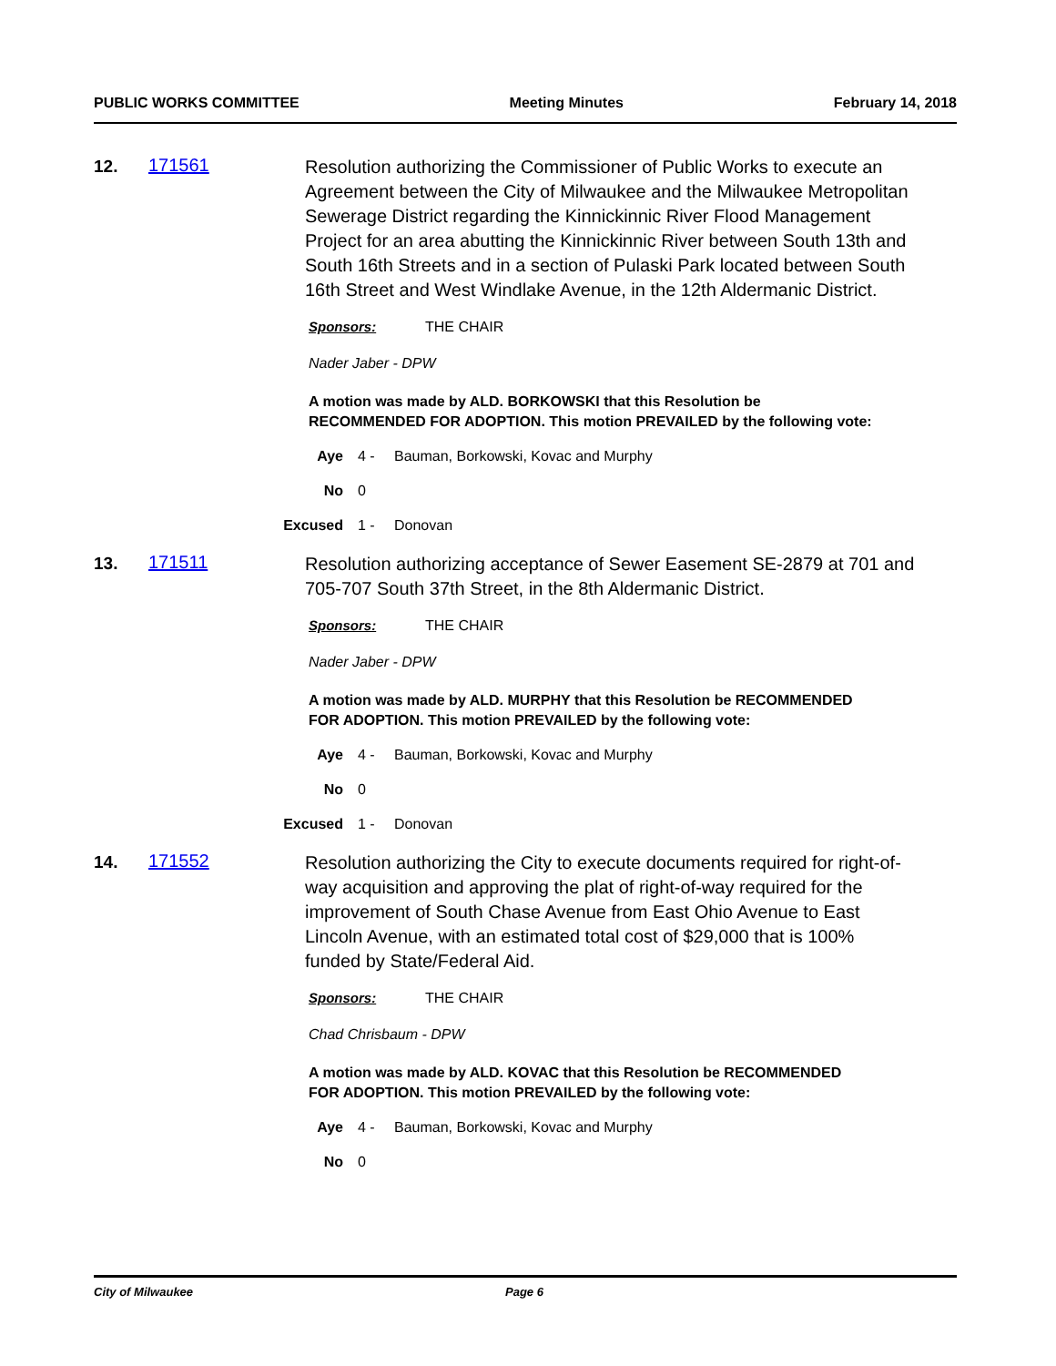PUBLIC WORKS COMMITTEE Meeting Minutes February 14, 2018
12. 171561
Resolution authorizing the Commissioner of Public Works to execute an Agreement between the City of Milwaukee and the Milwaukee Metropolitan Sewerage District regarding the Kinnickinnic River Flood Management Project for an area abutting the Kinnickinnic River between South 13th and South 16th Streets and in a section of Pulaski Park located between South 16th Street and West Windlake Avenue, in the 12th Aldermanic District.
Sponsors: THE CHAIR
Nader Jaber - DPW
A motion was made by ALD. BORKOWSKI that this Resolution be RECOMMENDED FOR ADOPTION. This motion PREVAILED by the following vote:
Aye 4 - Bauman, Borkowski, Kovac and Murphy
No 0
Excused 1 - Donovan
13. 171511
Resolution authorizing acceptance of Sewer Easement SE-2879 at 701 and 705-707 South 37th Street, in the 8th Aldermanic District.
Sponsors: THE CHAIR
Nader Jaber - DPW
A motion was made by ALD. MURPHY that this Resolution be RECOMMENDED FOR ADOPTION. This motion PREVAILED by the following vote:
Aye 4 - Bauman, Borkowski, Kovac and Murphy
No 0
Excused 1 - Donovan
14. 171552
Resolution authorizing the City to execute documents required for right-of-way acquisition and approving the plat of right-of-way required for the improvement of South Chase Avenue from East Ohio Avenue to East Lincoln Avenue, with an estimated total cost of $29,000 that is 100% funded by State/Federal Aid.
Sponsors: THE CHAIR
Chad Chrisbaum - DPW
A motion was made by ALD. KOVAC that this Resolution be RECOMMENDED FOR ADOPTION. This motion PREVAILED by the following vote:
Aye 4 - Bauman, Borkowski, Kovac and Murphy
No 0
City of Milwaukee Page 6